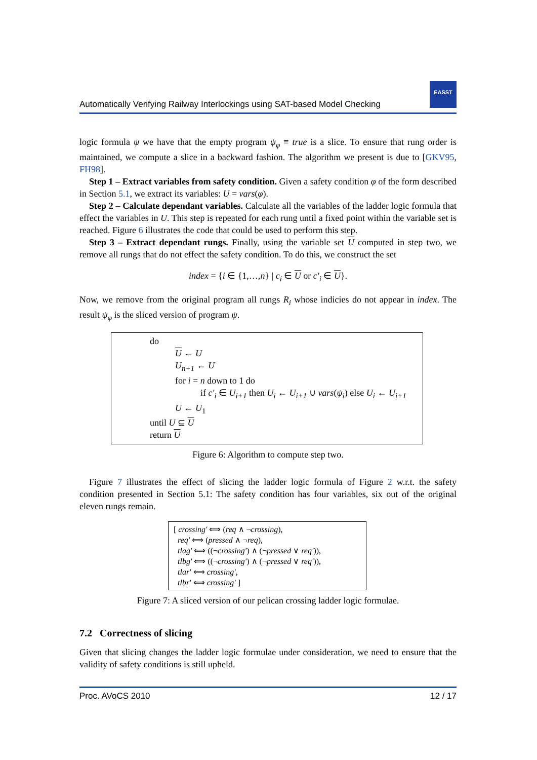Automatically Verifying Railway Interlockings using SAT-based Model Checking
EASST
logic formula ψ we have that the empty program ψ<sub>φ</sub> ≡ true is a slice. To ensure that rung order is maintained, we compute a slice in a backward fashion. The algorithm we present is due to [GKV95, FH98].
Step 1 – Extract variables from safety condition. Given a safety condition φ of the form described in Section 5.1, we extract its variables: U = vars(φ).
Step 2 – Calculate dependant variables. Calculate all the variables of the ladder logic formula that effect the variables in U. This step is repeated for each rung until a fixed point within the variable set is reached. Figure 6 illustrates the code that could be used to perform this step.
Step 3 – Extract dependant rungs. Finally, using the variable set U computed in step two, we remove all rungs that do not effect the safety condition. To do this, we construct the set
index = {i ∈ {1,…,n} | c<sub>i</sub> ∈ U or c′<sub>i</sub> ∈ U}.
Now, we remove from the original program all rungs R<sub>i</sub> whose indicies do not appear in index. The result ψ<sub>φ</sub> is the sliced version of program ψ.
do
U ← U
U<sub>n+1</sub> ← U
for i = n down to 1 do
if c′<sub>i</sub> ∈ U<sub>i+1</sub> then U<sub>i</sub> ← U<sub>i+1</sub> ∪ vars(ψ<sub>i</sub>) else U<sub>i</sub> ← U<sub>i+1</sub>
U ← U<sub>1</sub>
until U ⊆ U
return U
Figure 6: Algorithm to compute step two.
Figure 7 illustrates the effect of slicing the ladder logic formula of Figure 2 w.r.t. the safety condition presented in Section 5.1: The safety condition has four variables, six out of the original eleven rungs remain.
[ crossing′ ⟺ (req ∧ ¬crossing),
req′ ⟺ (pressed ∧ ¬req),
tlag′ ⟺ ((¬crossing′) ∧ (¬pressed ∨ req′)),
tlbg′ ⟺ ((¬crossing′) ∧ (¬pressed ∨ req′)),
tlar′ ⟺ crossing′,
tlbr′ ⟺ crossing′ ]
Figure 7: A sliced version of our pelican crossing ladder logic formulae.
7.2 Correctness of slicing
Given that slicing changes the ladder logic formulae under consideration, we need to ensure that the validity of safety conditions is still upheld.
Proc. AVoCS 2010 12 / 17